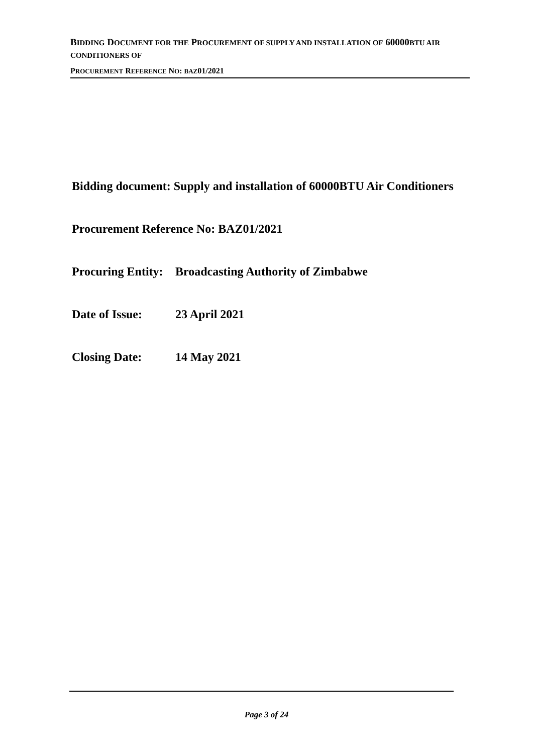BIDDING DOCUMENT FOR THE PROCUREMENT OF SUPPLY AND INSTALLATION OF 60000BTU AIR CONDITIONERS OF
PROCUREMENT REFERENCE NO: BAZ01/2021
Bidding document: Supply and installation of 60000BTU Air Conditioners
Procurement Reference No: BAZ01/2021
Procuring Entity: Broadcasting Authority of Zimbabwe
Date of Issue: 23 April 2021
Closing Date: 14 May 2021
Page 3 of 24